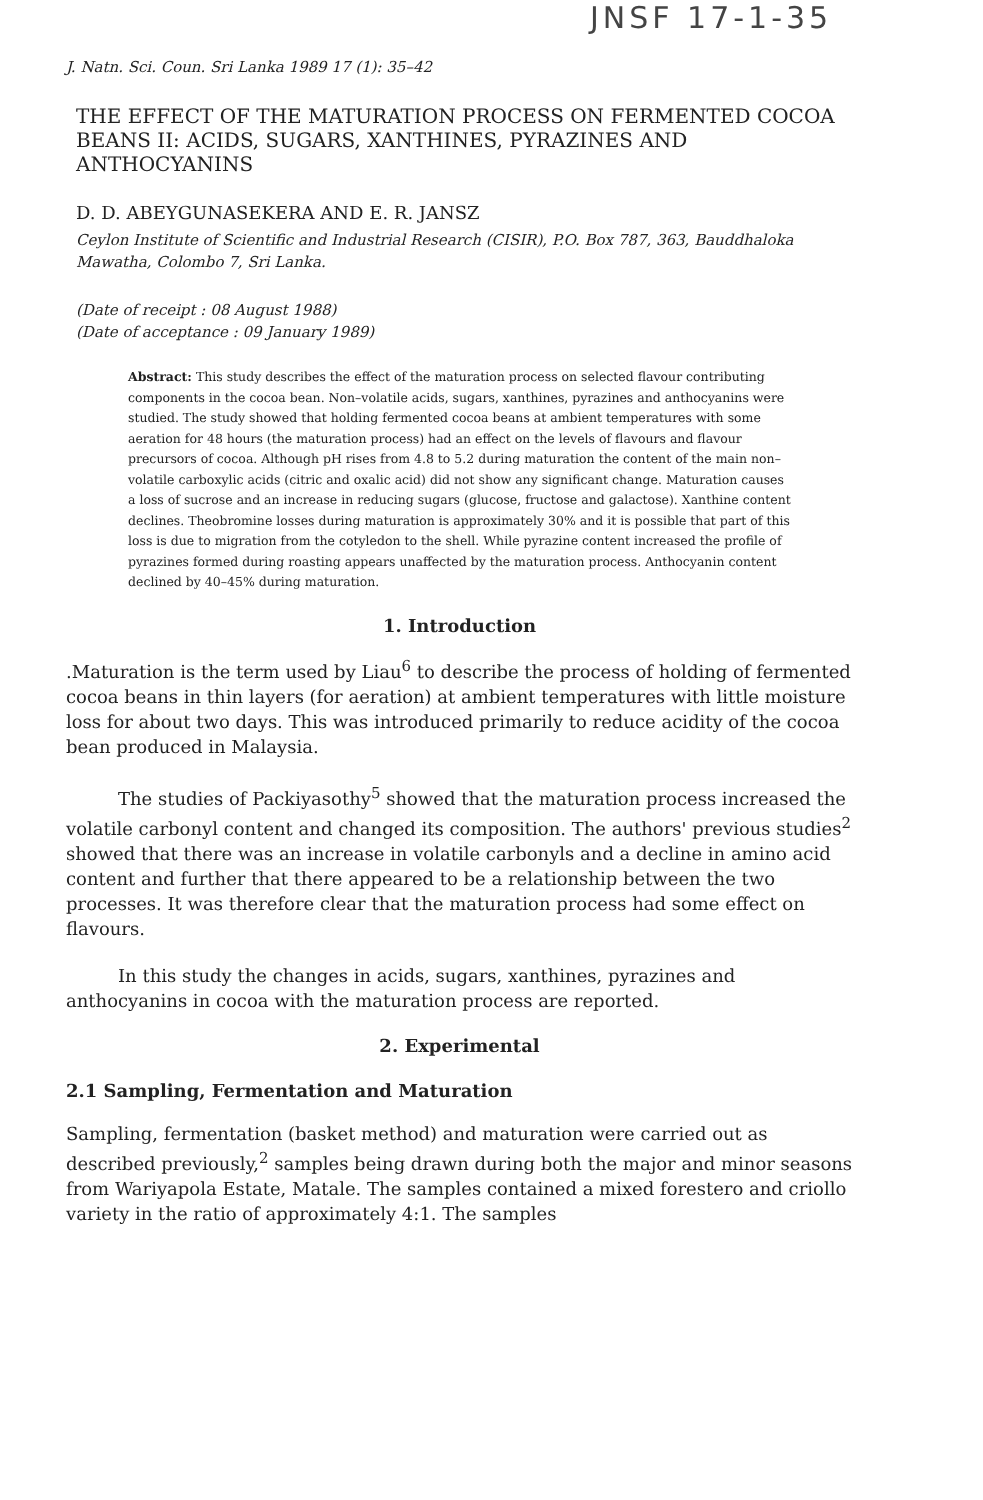JNSF 17-1-35
J. Natn. Sci. Coun. Sri Lanka 1989 17 (1): 35–42
THE EFFECT OF THE MATURATION PROCESS ON FERMENTED COCOA BEANS II: ACIDS, SUGARS, XANTHINES, PYRAZINES AND ANTHOCYANINS
D. D. ABEYGUNASEKERA AND E. R. JANSZ
Ceylon Institute of Scientific and Industrial Research (CISIR), P.O. Box 787, 363, Bauddhaloka Mawatha, Colombo 7, Sri Lanka.
(Date of receipt : 08 August 1988)
(Date of acceptance : 09 January 1989)
Abstract: This study describes the effect of the maturation process on selected flavour contributing components in the cocoa bean. Non–volatile acids, sugars, xanthines, pyrazines and anthocyanins were studied. The study showed that holding fermented cocoa beans at ambient temperatures with some aeration for 48 hours (the maturation process) had an effect on the levels of flavours and flavour precursors of cocoa. Although pH rises from 4.8 to 5.2 during maturation the content of the main non–volatile carboxylic acids (citric and oxalic acid) did not show any significant change. Maturation causes a loss of sucrose and an increase in reducing sugars (glucose, fructose and galactose). Xanthine content declines. Theobromine losses during maturation is approximately 30% and it is possible that part of this loss is due to migration from the cotyledon to the shell. While pyrazine content increased the profile of pyrazines formed during roasting appears unaffected by the maturation process. Anthocyanin content declined by 40–45% during maturation.
1. Introduction
.Maturation is the term used by Liau<sup>6</sup> to describe the process of holding of fermented cocoa beans in thin layers (for aeration) at ambient temperatures with little moisture loss for about two days. This was introduced primarily to reduce acidity of the cocoa bean produced in Malaysia.
The studies of Packiyasothy<sup>5</sup> showed that the maturation process increased the volatile carbonyl content and changed its composition. The authors' previous studies<sup>2</sup> showed that there was an increase in volatile carbonyls and a decline in amino acid content and further that there appeared to be a relationship between the two processes. It was therefore clear that the maturation process had some effect on flavours.
In this study the changes in acids, sugars, xanthines, pyrazines and anthocyanins in cocoa with the maturation process are reported.
2. Experimental
2.1 Sampling, Fermentation and Maturation
Sampling, fermentation (basket method) and maturation were carried out as described previously,<sup>2</sup> samples being drawn during both the major and minor seasons from Wariyapola Estate, Matale. The samples contained a mixed forestero and criollo variety in the ratio of approximately 4:1. The samples